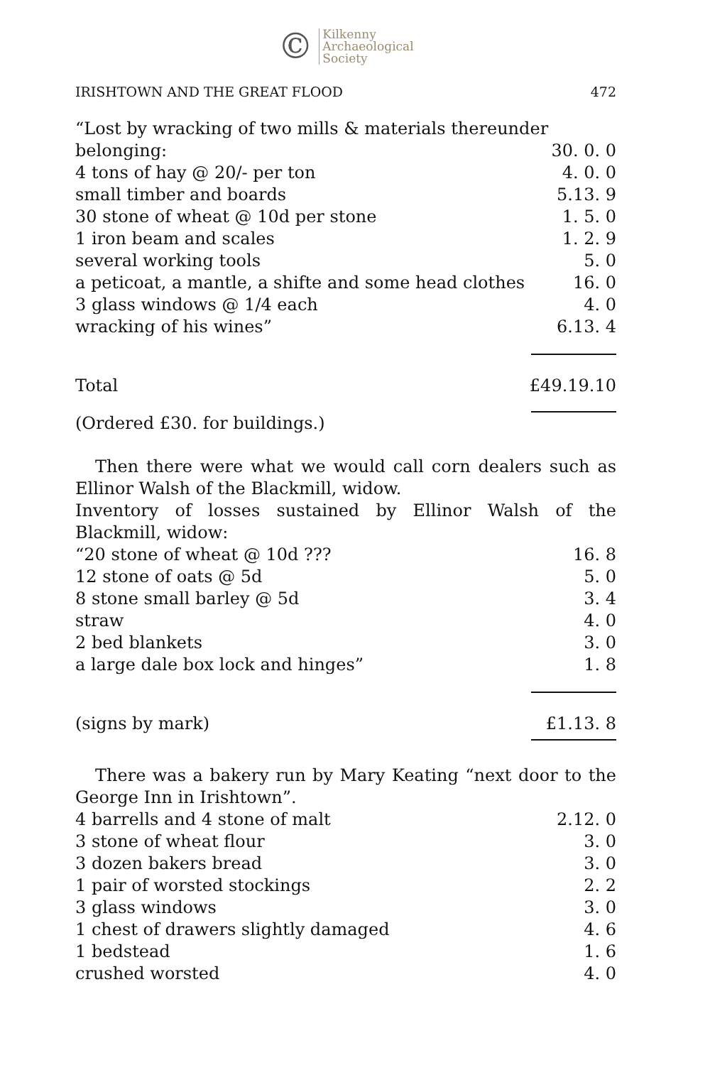© Kilkenny
Archaeological
Society
IRISHTOWN AND THE GREAT FLOOD 472
“Lost by wracking of two mills & materials thereunder
| belonging: | 30. 0. 0 |
| 4 tons of hay @ 20/- per ton | 4. 0. 0 |
| small timber and boards | 5.13. 9 |
| 30 stone of wheat @ 10d per stone | 1. 5. 0 |
| 1 iron beam and scales | 1. 2. 9 |
| several working tools | 5. 0 |
| a peticoat, a mantle, a shifte and some head clothes | 16. 0 |
| 3 glass windows @ 1/4 each | 4. 0 |
| wracking of his wines” | 6.13. 4 |
| Total | £49.19.10 |
(Ordered £30. for buildings.)
Then there were what we would call corn dealers such as Ellinor Walsh of the Blackmill, widow.
Inventory of losses sustained by Ellinor Walsh of the Blackmill, widow:
| “20 stone of wheat @ 10d ??? | 16. 8 |
| 12 stone of oats @ 5d | 5. 0 |
| 8 stone small barley @ 5d | 3. 4 |
| straw | 4. 0 |
| 2 bed blankets | 3. 0 |
| a large dale box lock and hinges” | 1. 8 |
| (signs by mark) | £1.13. 8 |
There was a bakery run by Mary Keating “next door to the George Inn in Irishtown”.
| 4 barrells and 4 stone of malt | 2.12. 0 |
| 3 stone of wheat flour | 3. 0 |
| 3 dozen bakers bread | 3. 0 |
| 1 pair of worsted stockings | 2. 2 |
| 3 glass windows | 3. 0 |
| 1 chest of drawers slightly damaged | 4. 6 |
| 1 bedstead | 1. 6 |
| crushed worsted | 4. 0 |